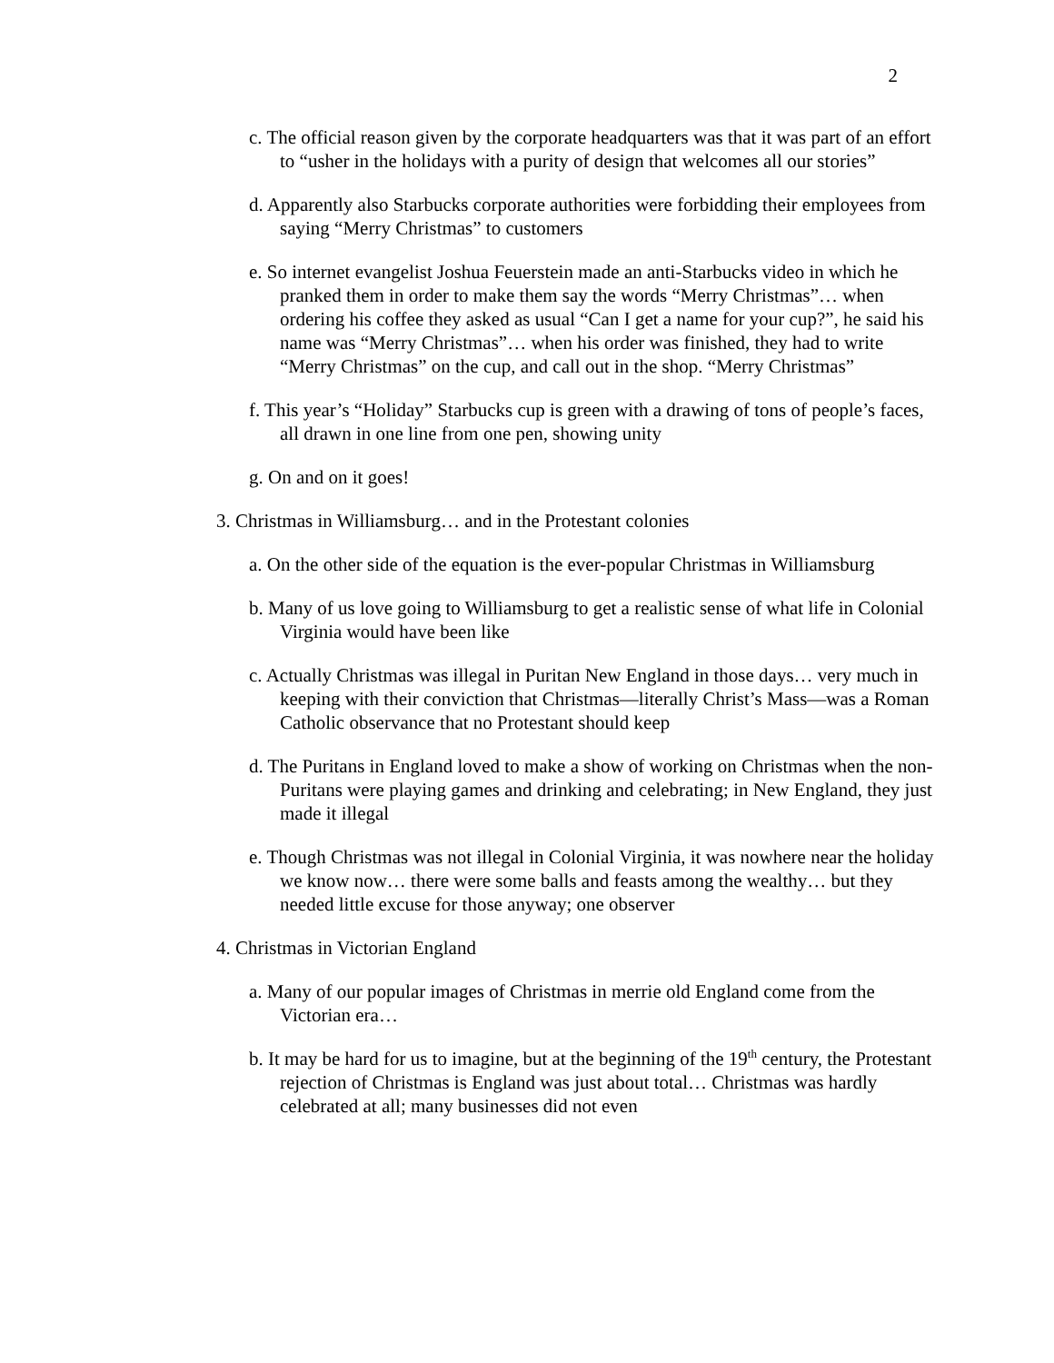2
c. The official reason given by the corporate headquarters was that it was part of an effort to “usher in the holidays with a purity of design that welcomes all our stories”
d. Apparently also Starbucks corporate authorities were forbidding their employees from saying “Merry Christmas” to customers
e. So internet evangelist Joshua Feuerstein made an anti-Starbucks video in which he pranked them in order to make them say the words “Merry Christmas”… when ordering his coffee they asked as usual “Can I get a name for your cup?”, he said his name was “Merry Christmas”… when his order was finished, they had to write “Merry Christmas” on the cup, and call out in the shop. “Merry Christmas”
f. This year’s “Holiday” Starbucks cup is green with a drawing of tons of people’s faces, all drawn in one line from one pen, showing unity
g. On and on it goes!
3. Christmas in Williamsburg… and in the Protestant colonies
a. On the other side of the equation is the ever-popular Christmas in Williamsburg
b. Many of us love going to Williamsburg to get a realistic sense of what life in Colonial Virginia would have been like
c. Actually Christmas was illegal in Puritan New England in those days… very much in keeping with their conviction that Christmas—literally Christ’s Mass—was a Roman Catholic observance that no Protestant should keep
d. The Puritans in England loved to make a show of working on Christmas when the non-Puritans were playing games and drinking and celebrating; in New England, they just made it illegal
e. Though Christmas was not illegal in Colonial Virginia, it was nowhere near the holiday we know now… there were some balls and feasts among the wealthy… but they needed little excuse for those anyway; one observer
4. Christmas in Victorian England
a. Many of our popular images of Christmas in merrie old England come from the Victorian era…
b. It may be hard for us to imagine, but at the beginning of the 19<sup>th</sup> century, the Protestant rejection of Christmas is England was just about total… Christmas was hardly celebrated at all; many businesses did not even